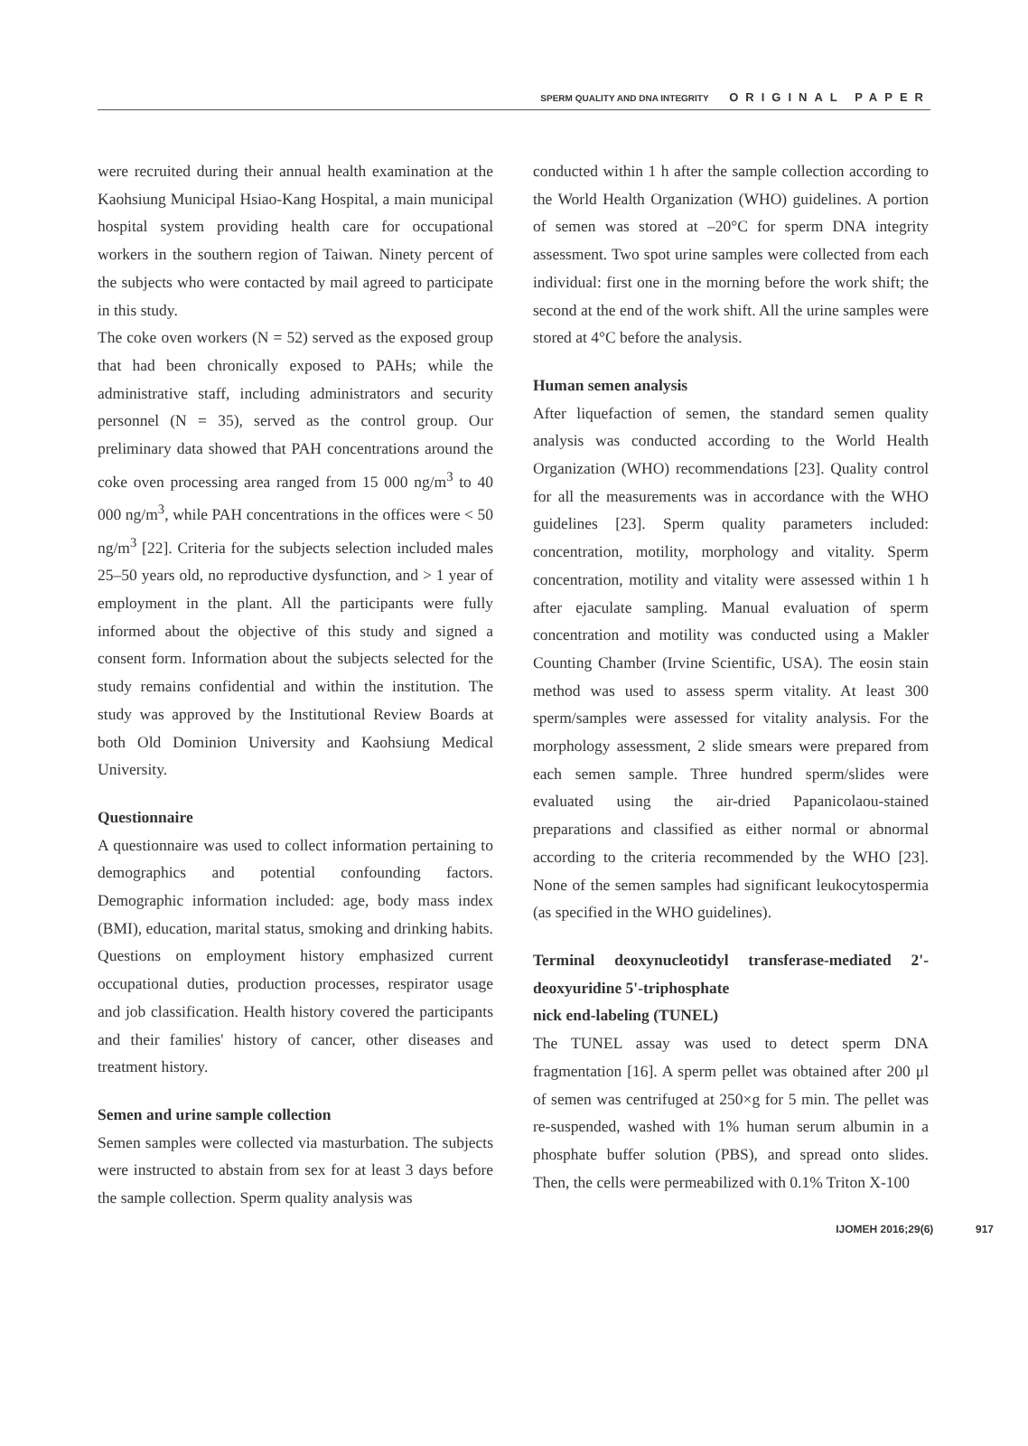SPERM QUALITY AND DNA INTEGRITY ORIGINAL PAPER
were recruited during their annual health examination at the Kaohsiung Municipal Hsiao-Kang Hospital, a main municipal hospital system providing health care for occupational workers in the southern region of Taiwan. Ninety percent of the subjects who were contacted by mail agreed to participate in this study.
The coke oven workers (N = 52) served as the exposed group that had been chronically exposed to PAHs; while the administrative staff, including administrators and security personnel (N = 35), served as the control group. Our preliminary data showed that PAH concentrations around the coke oven processing area ranged from 15 000 ng/m<sup>3</sup> to 40 000 ng/m<sup>3</sup>, while PAH concentrations in the offices were < 50 ng/m<sup>3</sup> [22]. Criteria for the subjects selection included males 25–50 years old, no reproductive dysfunction, and > 1 year of employment in the plant. All the participants were fully informed about the objective of this study and signed a consent form. Information about the subjects selected for the study remains confidential and within the institution. The study was approved by the Institutional Review Boards at both Old Dominion University and Kaohsiung Medical University.
Questionnaire
A questionnaire was used to collect information pertaining to demographics and potential confounding factors. Demographic information included: age, body mass index (BMI), education, marital status, smoking and drinking habits. Questions on employment history emphasized current occupational duties, production processes, respirator usage and job classification. Health history covered the participants and their families' history of cancer, other diseases and treatment history.
Semen and urine sample collection
Semen samples were collected via masturbation. The subjects were instructed to abstain from sex for at least 3 days before the sample collection. Sperm quality analysis was
conducted within 1 h after the sample collection according to the World Health Organization (WHO) guidelines. A portion of semen was stored at –20°C for sperm DNA integrity assessment. Two spot urine samples were collected from each individual: first one in the morning before the work shift; the second at the end of the work shift. All the urine samples were stored at 4°C before the analysis.
Human semen analysis
After liquefaction of semen, the standard semen quality analysis was conducted according to the World Health Organization (WHO) recommendations [23]. Quality control for all the measurements was in accordance with the WHO guidelines [23]. Sperm quality parameters included: concentration, motility, morphology and vitality. Sperm concentration, motility and vitality were assessed within 1 h after ejaculate sampling. Manual evaluation of sperm concentration and motility was conducted using a Makler Counting Chamber (Irvine Scientific, USA). The eosin stain method was used to assess sperm vitality. At least 300 sperm/samples were assessed for vitality analysis. For the morphology assessment, 2 slide smears were prepared from each semen sample. Three hundred sperm/slides were evaluated using the air-dried Papanicolaou-stained preparations and classified as either normal or abnormal according to the criteria recommended by the WHO [23]. None of the semen samples had significant leukocytospermia (as specified in the WHO guidelines).
Terminal deoxynucleotidyl transferase-mediated 2'-deoxyuridine 5'-triphosphate
nick end-labeling (TUNEL)
The TUNEL assay was used to detect sperm DNA fragmentation [16]. A sperm pellet was obtained after 200 μl of semen was centrifuged at 250×g for 5 min. The pellet was re-suspended, washed with 1% human serum albumin in a phosphate buffer solution (PBS), and spread onto slides. Then, the cells were permeabilized with 0.1% Triton X-100
IJOMEH 2016;29(6) 917